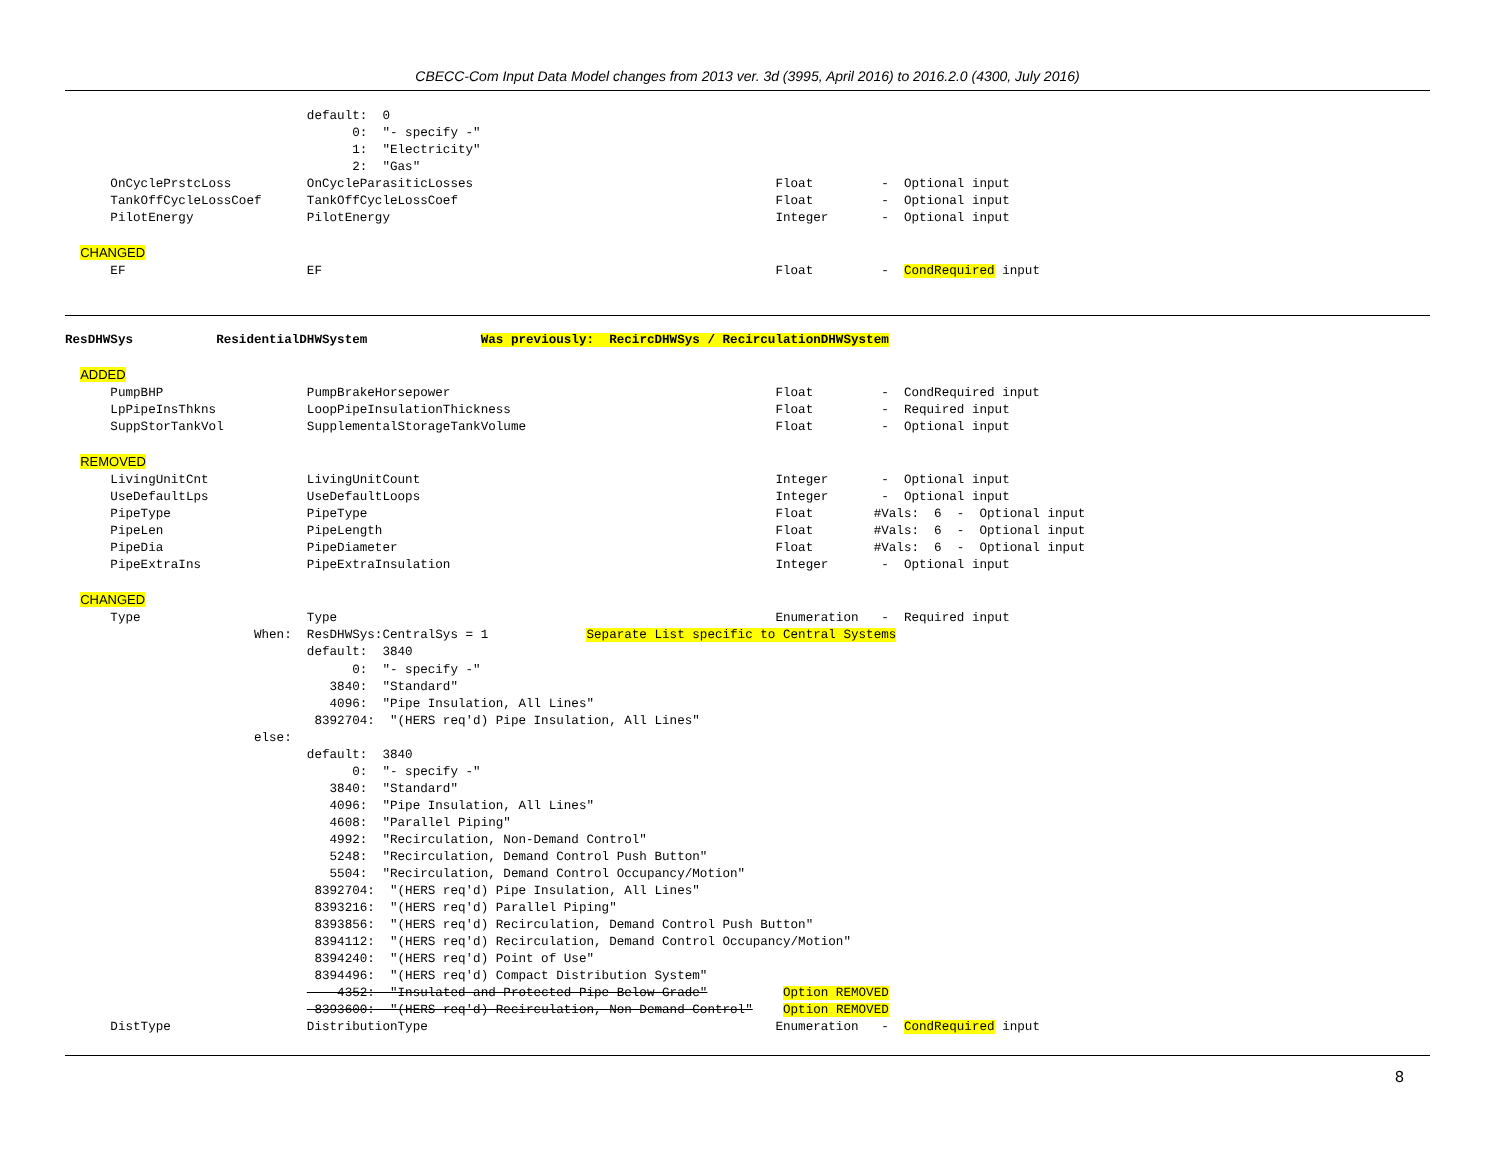CBECC-Com Input Data Model changes from 2013 ver. 3d (3995, April 2016) to 2016.2.0 (4300, July 2016)
                                default:  0
                                      0:  "- specify -"
                                      1:  "Electricity"
                                      2:  "Gas"
      OnCyclePrstcLoss          OnCycleParasiticLosses                                        Float         -  Optional input
      TankOffCycleLossCoef      TankOffCycleLossCoef                                          Float         -  Optional input
      PilotEnergy               PilotEnergy                                                   Integer       -  Optional input

  CHANGED
      EF                        EF                                                            Float         -  CondRequired input



ResDHWSys           ResidentialDHWSystem               Was previously:  RecircDHWSys / RecirculationDHWSystem

  ADDED
      PumpBHP                   PumpBrakeHorsepower                                           Float         -  CondRequired input
      LpPipeInsThkns            LoopPipeInsulationThickness                                   Float         -  Required input
      SuppStorTankVol           SupplementalStorageTankVolume                                 Float         -  Optional input

  REMOVED
      LivingUnitCnt             LivingUnitCount                                               Integer       -  Optional input
      UseDefaultLps             UseDefaultLoops                                               Integer       -  Optional input
      PipeType                  PipeType                                                      Float        #Vals:  6  -  Optional input
      PipeLen                   PipeLength                                                    Float        #Vals:  6  -  Optional input
      PipeDia                   PipeDiameter                                                  Float        #Vals:  6  -  Optional input
      PipeExtraIns              PipeExtraInsulation                                           Integer       -  Optional input

  CHANGED
      Type                      Type                                                          Enumeration   -  Required input
                         When:  ResDHWSys:CentralSys = 1             Separate List specific to Central Systems
                                default:  3840
                                      0:  "- specify -"
                                   3840:  "Standard"
                                   4096:  "Pipe Insulation, All Lines"
                                 8392704:  "(HERS req'd) Pipe Insulation, All Lines"
                         else:
                                default:  3840
                                      0:  "- specify -"
                                   3840:  "Standard"
                                   4096:  "Pipe Insulation, All Lines"
                                   4608:  "Parallel Piping"
                                   4992:  "Recirculation, Non-Demand Control"
                                   5248:  "Recirculation, Demand Control Push Button"
                                   5504:  "Recirculation, Demand Control Occupancy/Motion"
                                 8392704:  "(HERS req'd) Pipe Insulation, All Lines"
                                 8393216:  "(HERS req'd) Parallel Piping"
                                 8393856:  "(HERS req'd) Recirculation, Demand Control Push Button"
                                 8394112:  "(HERS req'd) Recirculation, Demand Control Occupancy/Motion"
                                 8394240:  "(HERS req'd) Point of Use"
                                 8394496:  "(HERS req'd) Compact Distribution System"
                                    4352:  "Insulated and Protected Pipe Below Grade"          Option REMOVED
                                 8393600:  "(HERS req'd) Recirculation, Non Demand Control"    Option REMOVED
      DistType                  DistributionType                                              Enumeration   -  CondRequired input
8